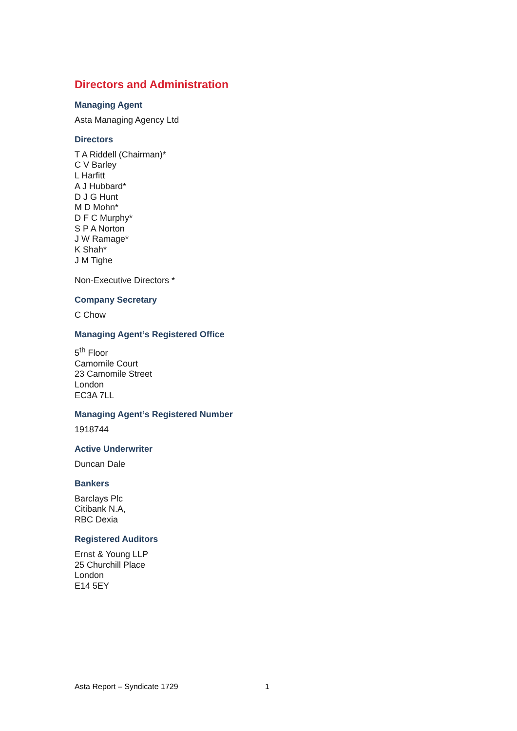Directors and Administration
Managing Agent
Asta Managing Agency Ltd
Directors
T A Riddell (Chairman)*
C V Barley
L Harfitt
A J Hubbard*
D J G Hunt
M D Mohn*
D F C Murphy*
S P A Norton
J W Ramage*
K Shah*
J M Tighe
Non-Executive Directors *
Company Secretary
C Chow
Managing Agent’s Registered Office
5<sup>th</sup> Floor
Camomile Court
23 Camomile Street
London
EC3A 7LL
Managing Agent’s Registered Number
1918744
Active Underwriter
Duncan Dale
Bankers
Barclays Plc
Citibank N.A,
RBC Dexia
Registered Auditors
Ernst & Young LLP
25 Churchill Place
London
E14 5EY
Asta Report – Syndicate 1729 1